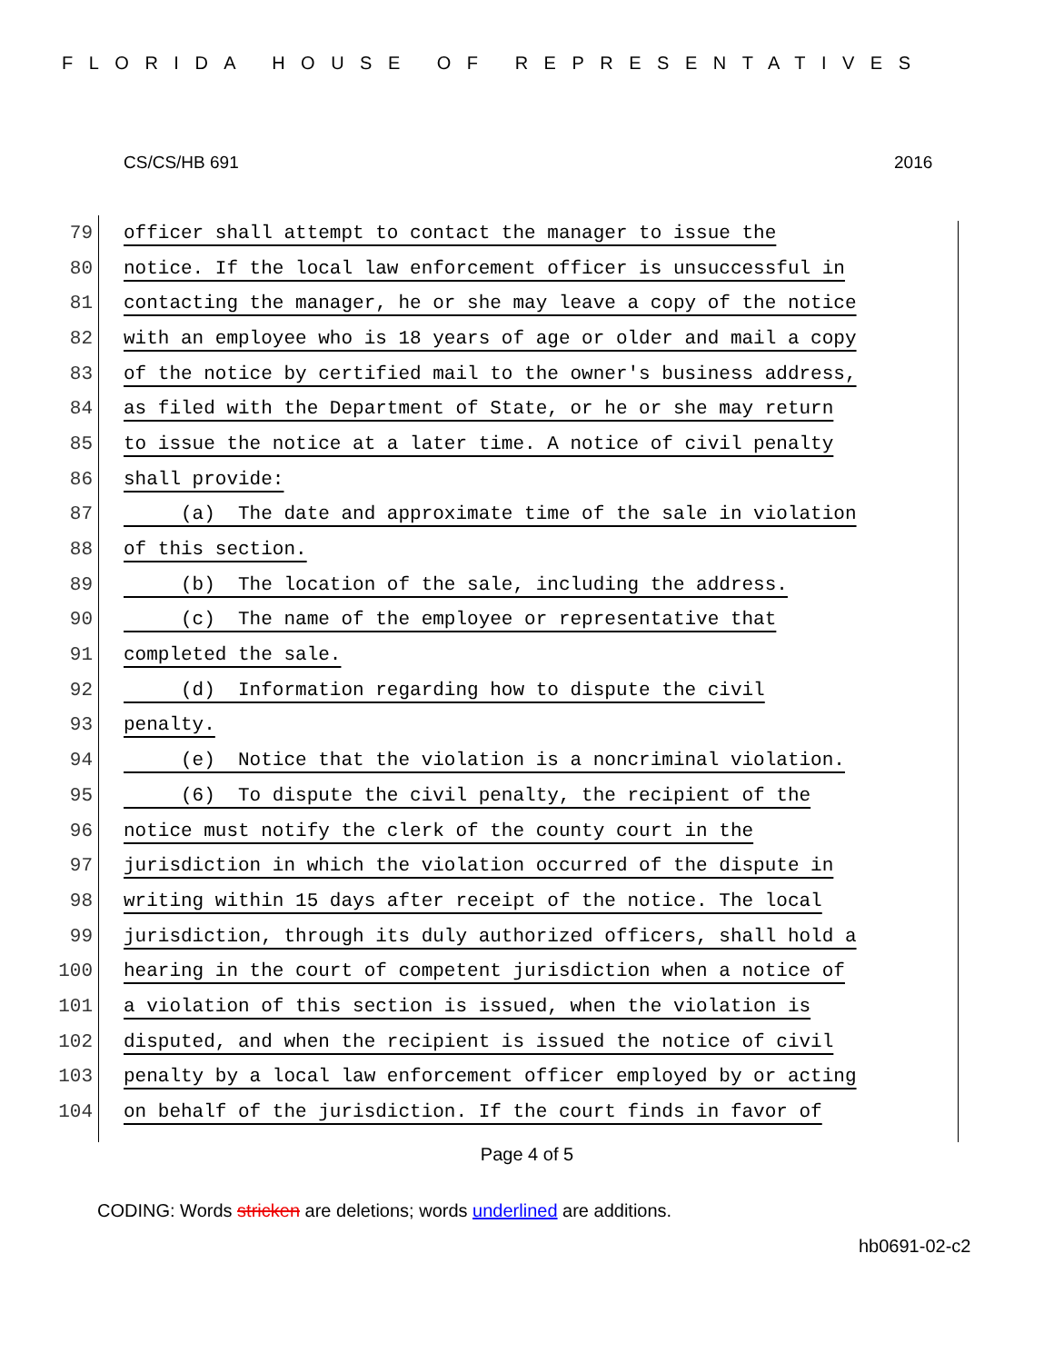FLORIDA HOUSE OF REPRESENTATIVES
CS/CS/HB 691 2016
79 officer shall attempt to contact the manager to issue the
80 notice. If the local law enforcement officer is unsuccessful in
81 contacting the manager, he or she may leave a copy of the notice
82 with an employee who is 18 years of age or older and mail a copy
83 of the notice by certified mail to the owner's business address,
84 as filed with the Department of State, or he or she may return
85 to issue the notice at a later time. A notice of civil penalty
86 shall provide:
87 (a) The date and approximate time of the sale in violation
88 of this section.
89 (b) The location of the sale, including the address.
90 (c) The name of the employee or representative that
91 completed the sale.
92 (d) Information regarding how to dispute the civil
93 penalty.
94 (e) Notice that the violation is a noncriminal violation.
95 (6) To dispute the civil penalty, the recipient of the
96 notice must notify the clerk of the county court in the
97 jurisdiction in which the violation occurred of the dispute in
98 writing within 15 days after receipt of the notice. The local
99 jurisdiction, through its duly authorized officers, shall hold a
100 hearing in the court of competent jurisdiction when a notice of
101 a violation of this section is issued, when the violation is
102 disputed, and when the recipient is issued the notice of civil
103 penalty by a local law enforcement officer employed by or acting
104 on behalf of the jurisdiction. If the court finds in favor of
Page 4 of 5
CODING: Words stricken are deletions; words underlined are additions.
hb0691-02-c2